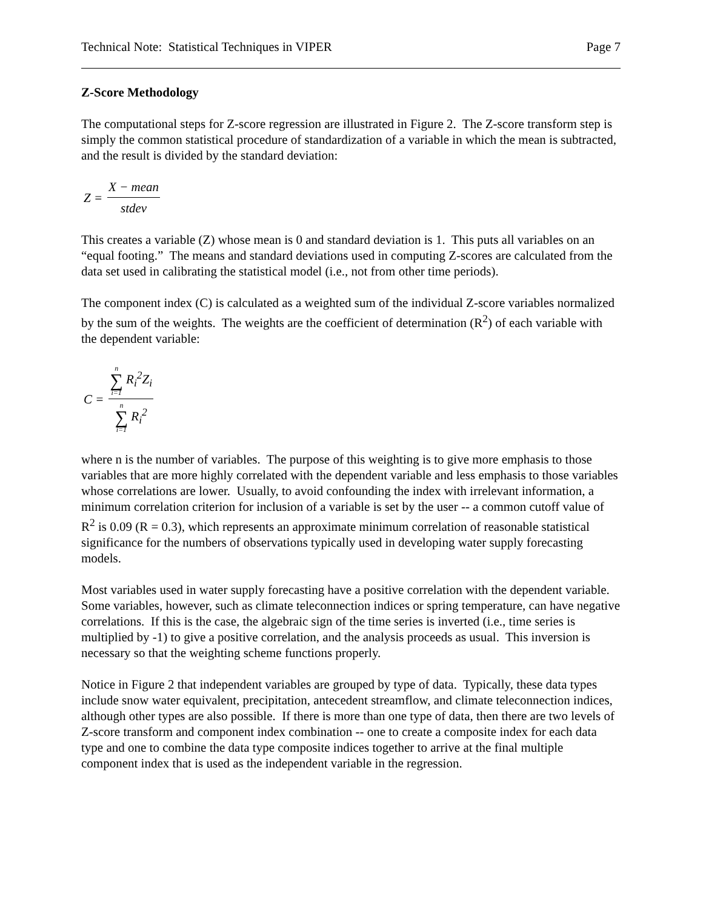Technical Note: Statistical Techniques in VIPER Page 7
Z-Score Methodology
The computational steps for Z-score regression are illustrated in Figure 2. The Z-score transform step is simply the common statistical procedure of standardization of a variable in which the mean is subtracted, and the result is divided by the standard deviation:
Z = X − mean stdev
This creates a variable (Z) whose mean is 0 and standard deviation is 1. This puts all variables on an “equal footing.” The means and standard deviations used in computing Z-scores are calculated from the data set used in calibrating the statistical model (i.e., not from other time periods).
The component index (C) is calculated as a weighted sum of the individual Z-score variables normalized by the sum of the weights. The weights are the coefficient of determination (R<sup>2</sup>) of each variable with the dependent variable:
C = n ∑ i=1 R<sub>i</sub><sup>2</sup>Z<sub>i</sub> n ∑ i=1 R<sub>i</sub><sup>2</sup>
where n is the number of variables. The purpose of this weighting is to give more emphasis to those variables that are more highly correlated with the dependent variable and less emphasis to those variables whose correlations are lower. Usually, to avoid confounding the index with irrelevant information, a minimum correlation criterion for inclusion of a variable is set by the user -- a common cutoff value of R<sup>2</sup> is 0.09 (R = 0.3), which represents an approximate minimum correlation of reasonable statistical significance for the numbers of observations typically used in developing water supply forecasting models.
Most variables used in water supply forecasting have a positive correlation with the dependent variable. Some variables, however, such as climate teleconnection indices or spring temperature, can have negative correlations. If this is the case, the algebraic sign of the time series is inverted (i.e., time series is multiplied by -1) to give a positive correlation, and the analysis proceeds as usual. This inversion is necessary so that the weighting scheme functions properly.
Notice in Figure 2 that independent variables are grouped by type of data. Typically, these data types include snow water equivalent, precipitation, antecedent streamflow, and climate teleconnection indices, although other types are also possible. If there is more than one type of data, then there are two levels of Z-score transform and component index combination -- one to create a composite index for each data type and one to combine the data type composite indices together to arrive at the final multiple component index that is used as the independent variable in the regression.